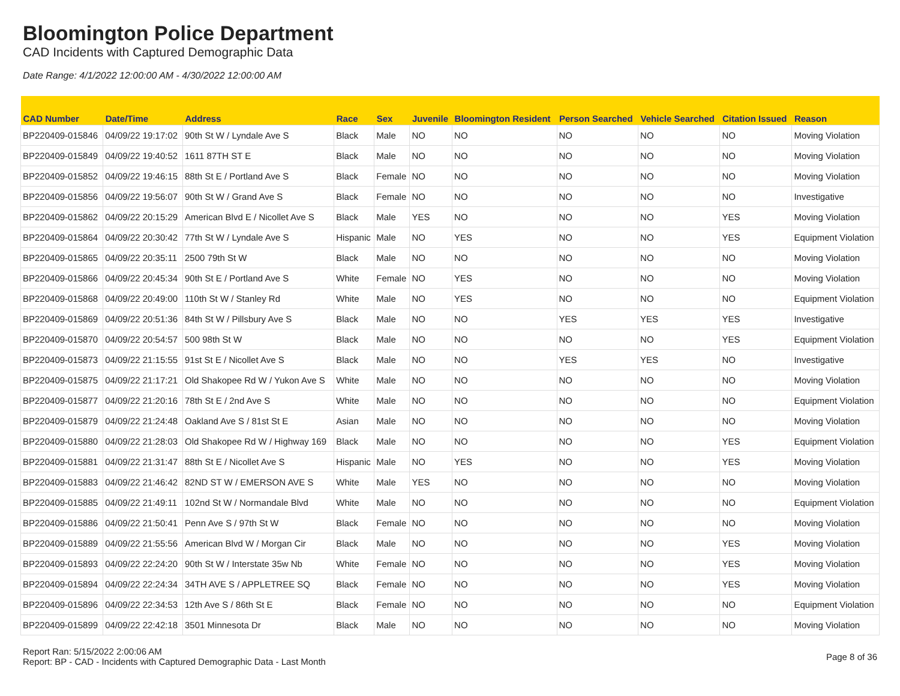Bloomington Police Department
CAD Incidents with Captured Demographic Data
Date Range: 4/1/2022 12:00:00 AM - 4/30/2022 12:00:00 AM
| CAD Number | Date/Time | Address | Race | Sex | Juvenile | Bloomington Resident | Person Searched | Vehicle Searched | Citation Issued | Reason |
| --- | --- | --- | --- | --- | --- | --- | --- | --- | --- | --- |
| BP220409-015846 | 04/09/22 19:17:02 | 90th St W / Lyndale Ave S | Black | Male | NO | NO | NO | NO | NO | Moving Violation |
| BP220409-015849 | 04/09/22 19:40:52 | 1611 87TH ST E | Black | Male | NO | NO | NO | NO | NO | Moving Violation |
| BP220409-015852 | 04/09/22 19:46:15 | 88th St E / Portland Ave S | Black | Female | NO | NO | NO | NO | NO | Moving Violation |
| BP220409-015856 | 04/09/22 19:56:07 | 90th St W / Grand Ave S | Black | Female | NO | NO | NO | NO | NO | Investigative |
| BP220409-015862 | 04/09/22 20:15:29 | American Blvd E / Nicollet Ave S | Black | Male | YES | NO | NO | NO | YES | Moving Violation |
| BP220409-015864 | 04/09/22 20:30:42 | 77th St W / Lyndale Ave S | Hispanic | Male | NO | YES | NO | NO | YES | Equipment Violation |
| BP220409-015865 | 04/09/22 20:35:11 | 2500 79th St W | Black | Male | NO | NO | NO | NO | NO | Moving Violation |
| BP220409-015866 | 04/09/22 20:45:34 | 90th St E / Portland Ave S | White | Female | NO | YES | NO | NO | NO | Moving Violation |
| BP220409-015868 | 04/09/22 20:49:00 | 110th St W / Stanley Rd | White | Male | NO | YES | NO | NO | NO | Equipment Violation |
| BP220409-015869 | 04/09/22 20:51:36 | 84th St W / Pillsbury Ave S | Black | Male | NO | NO | YES | YES | YES | Investigative |
| BP220409-015870 | 04/09/22 20:54:57 | 500 98th St W | Black | Male | NO | NO | NO | NO | YES | Equipment Violation |
| BP220409-015873 | 04/09/22 21:15:55 | 91st St E / Nicollet Ave S | Black | Male | NO | NO | YES | YES | NO | Investigative |
| BP220409-015875 | 04/09/22 21:17:21 | Old Shakopee Rd W / Yukon Ave S | White | Male | NO | NO | NO | NO | NO | Moving Violation |
| BP220409-015877 | 04/09/22 21:20:16 | 78th St E / 2nd Ave S | White | Male | NO | NO | NO | NO | NO | Equipment Violation |
| BP220409-015879 | 04/09/22 21:24:48 | Oakland Ave S / 81st St E | Asian | Male | NO | NO | NO | NO | NO | Moving Violation |
| BP220409-015880 | 04/09/22 21:28:03 | Old Shakopee Rd W / Highway 169 | Black | Male | NO | NO | NO | NO | YES | Equipment Violation |
| BP220409-015881 | 04/09/22 21:31:47 | 88th St E / Nicollet Ave S | Hispanic | Male | NO | YES | NO | NO | YES | Moving Violation |
| BP220409-015883 | 04/09/22 21:46:42 | 82ND ST W / EMERSON AVE S | White | Male | YES | NO | NO | NO | NO | Moving Violation |
| BP220409-015885 | 04/09/22 21:49:11 | 102nd St W / Normandale Blvd | White | Male | NO | NO | NO | NO | NO | Equipment Violation |
| BP220409-015886 | 04/09/22 21:50:41 | Penn Ave S / 97th St W | Black | Female | NO | NO | NO | NO | NO | Moving Violation |
| BP220409-015889 | 04/09/22 21:55:56 | American Blvd W / Morgan Cir | Black | Male | NO | NO | NO | NO | YES | Moving Violation |
| BP220409-015893 | 04/09/22 22:24:20 | 90th St W / Interstate 35w Nb | White | Female | NO | NO | NO | NO | YES | Moving Violation |
| BP220409-015894 | 04/09/22 22:24:34 | 34TH AVE S / APPLETREE SQ | Black | Female | NO | NO | NO | NO | YES | Moving Violation |
| BP220409-015896 | 04/09/22 22:34:53 | 12th Ave S / 86th St E | Black | Female | NO | NO | NO | NO | NO | Equipment Violation |
| BP220409-015899 | 04/09/22 22:42:18 | 3501 Minnesota Dr | Black | Male | NO | NO | NO | NO | NO | Moving Violation |
Report Ran: 5/15/2022 2:00:06 AM
Report: BP - CAD - Incidents with Captured Demographic Data - Last Month
Page 8 of 36